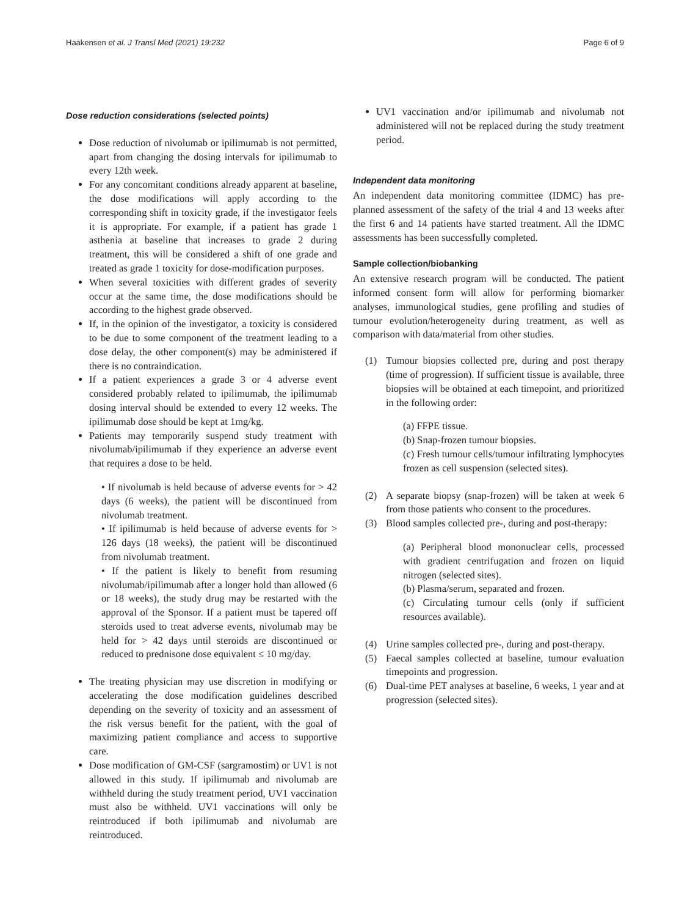Haakensen et al. J Transl Med (2021) 19:232 Page 6 of 9
Dose reduction considerations (selected points)
Dose reduction of nivolumab or ipilimumab is not permitted, apart from changing the dosing intervals for ipilimumab to every 12th week.
For any concomitant conditions already apparent at baseline, the dose modifications will apply according to the corresponding shift in toxicity grade, if the investigator feels it is appropriate. For example, if a patient has grade 1 asthenia at baseline that increases to grade 2 during treatment, this will be considered a shift of one grade and treated as grade 1 toxicity for dose-modification purposes.
When several toxicities with different grades of severity occur at the same time, the dose modifications should be according to the highest grade observed.
If, in the opinion of the investigator, a toxicity is considered to be due to some component of the treatment leading to a dose delay, the other component(s) may be administered if there is no contraindication.
If a patient experiences a grade 3 or 4 adverse event considered probably related to ipilimumab, the ipilimumab dosing interval should be extended to every 12 weeks. The ipilimumab dose should be kept at 1mg/kg.
Patients may temporarily suspend study treatment with nivolumab/ipilimumab if they experience an adverse event that requires a dose to be held.
• If nivolumab is held because of adverse events for > 42 days (6 weeks), the patient will be discontinued from nivolumab treatment.
• If ipilimumab is held because of adverse events for > 126 days (18 weeks), the patient will be discontinued from nivolumab treatment.
• If the patient is likely to benefit from resuming nivolumab/ipilimumab after a longer hold than allowed (6 or 18 weeks), the study drug may be restarted with the approval of the Sponsor. If a patient must be tapered off steroids used to treat adverse events, nivolumab may be held for > 42 days until steroids are discontinued or reduced to prednisone dose equivalent ≤ 10 mg/day.
The treating physician may use discretion in modifying or accelerating the dose modification guidelines described depending on the severity of toxicity and an assessment of the risk versus benefit for the patient, with the goal of maximizing patient compliance and access to supportive care.
Dose modification of GM-CSF (sargramostim) or UV1 is not allowed in this study. If ipilimumab and nivolumab are withheld during the study treatment period, UV1 vaccination must also be withheld. UV1 vaccinations will only be reintroduced if both ipilimumab and nivolumab are reintroduced.
UV1 vaccination and/or ipilimumab and nivolumab not administered will not be replaced during the study treatment period.
Independent data monitoring
An independent data monitoring committee (IDMC) has pre-planned assessment of the safety of the trial 4 and 13 weeks after the first 6 and 14 patients have started treatment. All the IDMC assessments has been successfully completed.
Sample collection/biobanking
An extensive research program will be conducted. The patient informed consent form will allow for performing biomarker analyses, immunological studies, gene profiling and studies of tumour evolution/heterogeneity during treatment, as well as comparison with data/material from other studies.
(1)
Tumour biopsies collected pre, during and post therapy (time of progression). If sufficient tissue is available, three biopsies will be obtained at each timepoint, and prioritized in the following order:
(a) FFPE tissue.
(b) Snap-frozen tumour biopsies.
(c) Fresh tumour cells/tumour infiltrating lymphocytes frozen as cell suspension (selected sites).
(2)
A separate biopsy (snap-frozen) will be taken at week 6 from those patients who consent to the procedures.
(3)
Blood samples collected pre-, during and post-therapy:
(a) Peripheral blood mononuclear cells, processed with gradient centrifugation and frozen on liquid nitrogen (selected sites).
(b) Plasma/serum, separated and frozen.
(c) Circulating tumour cells (only if sufficient resources available).
(4)
Urine samples collected pre-, during and post-therapy.
(5)
Faecal samples collected at baseline, tumour evaluation timepoints and progression.
(6)
Dual-time PET analyses at baseline, 6 weeks, 1 year and at progression (selected sites).